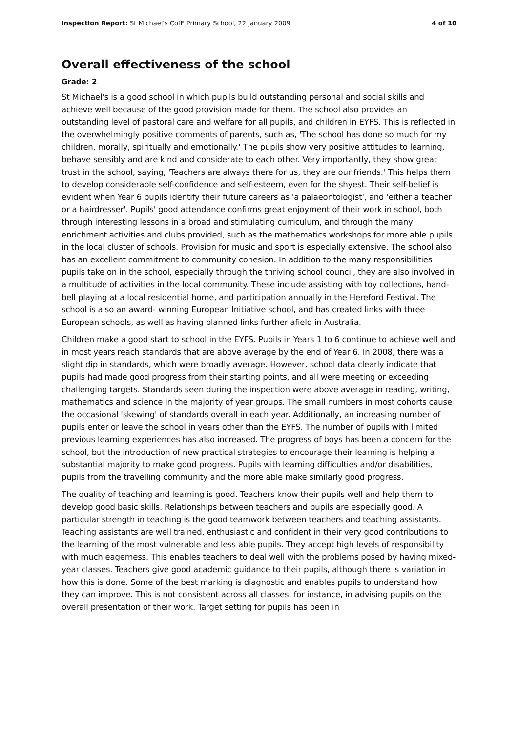Inspection Report: St Michael's CofE Primary School, 22 January 2009 4 of 10
Overall effectiveness of the school
Grade: 2
St Michael's is a good school in which pupils build outstanding personal and social skills and achieve well because of the good provision made for them. The school also provides an outstanding level of pastoral care and welfare for all pupils, and children in EYFS. This is reflected in the overwhelmingly positive comments of parents, such as, 'The school has done so much for my children, morally, spiritually and emotionally.' The pupils show very positive attitudes to learning, behave sensibly and are kind and considerate to each other. Very importantly, they show great trust in the school, saying, 'Teachers are always there for us, they are our friends.' This helps them to develop considerable self-confidence and self-esteem, even for the shyest. Their self-belief is evident when Year 6 pupils identify their future careers as 'a palaeontologist', and 'either a teacher or a hairdresser'. Pupils' good attendance confirms great enjoyment of their work in school, both through interesting lessons in a broad and stimulating curriculum, and through the many enrichment activities and clubs provided, such as the mathematics workshops for more able pupils in the local cluster of schools. Provision for music and sport is especially extensive. The school also has an excellent commitment to community cohesion. In addition to the many responsibilities pupils take on in the school, especially through the thriving school council, they are also involved in a multitude of activities in the local community. These include assisting with toy collections, hand-bell playing at a local residential home, and participation annually in the Hereford Festival. The school is also an award- winning European Initiative school, and has created links with three European schools, as well as having planned links further afield in Australia.
Children make a good start to school in the EYFS. Pupils in Years 1 to 6 continue to achieve well and in most years reach standards that are above average by the end of Year 6. In 2008, there was a slight dip in standards, which were broadly average. However, school data clearly indicate that pupils had made good progress from their starting points, and all were meeting or exceeding challenging targets. Standards seen during the inspection were above average in reading, writing, mathematics and science in the majority of year groups. The small numbers in most cohorts cause the occasional 'skewing' of standards overall in each year. Additionally, an increasing number of pupils enter or leave the school in years other than the EYFS. The number of pupils with limited previous learning experiences has also increased. The progress of boys has been a concern for the school, but the introduction of new practical strategies to encourage their learning is helping a substantial majority to make good progress. Pupils with learning difficulties and/or disabilities, pupils from the travelling community and the more able make similarly good progress.
The quality of teaching and learning is good. Teachers know their pupils well and help them to develop good basic skills. Relationships between teachers and pupils are especially good. A particular strength in teaching is the good teamwork between teachers and teaching assistants. Teaching assistants are well trained, enthusiastic and confident in their very good contributions to the learning of the most vulnerable and less able pupils. They accept high levels of responsibility with much eagerness. This enables teachers to deal well with the problems posed by having mixed-year classes. Teachers give good academic guidance to their pupils, although there is variation in how this is done. Some of the best marking is diagnostic and enables pupils to understand how they can improve. This is not consistent across all classes, for instance, in advising pupils on the overall presentation of their work. Target setting for pupils has been in